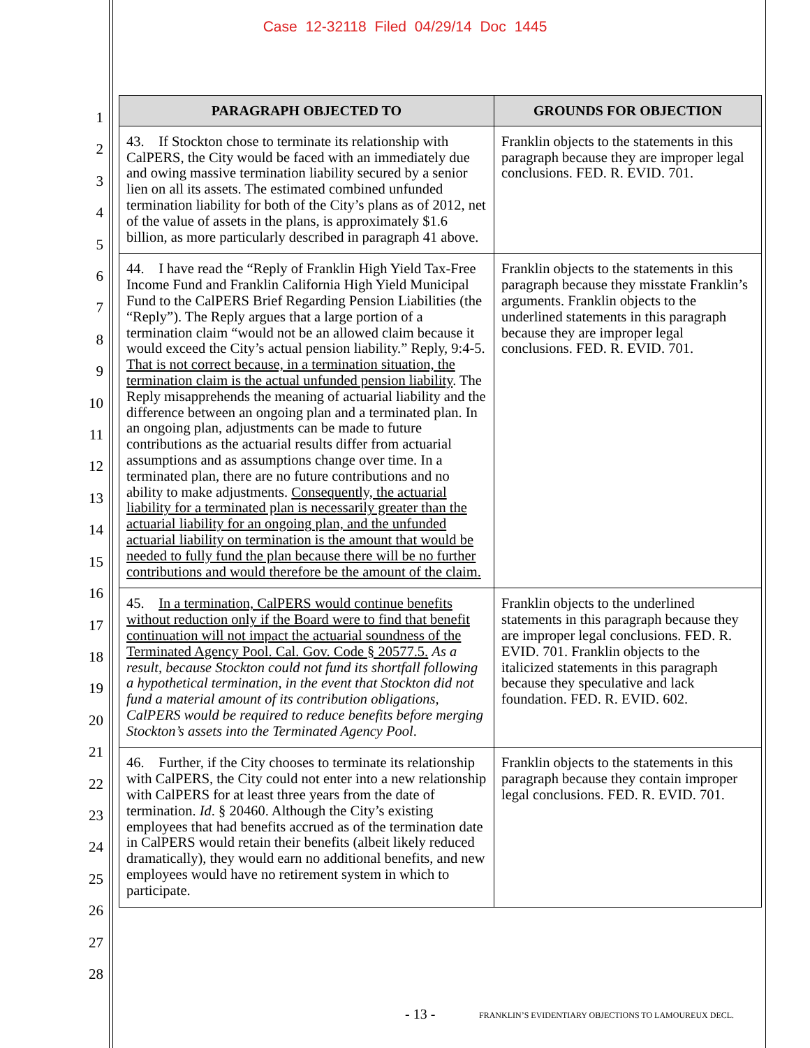Case 12-32118 Filed 04/29/14 Doc 1445
1
2
3
4
5
6
7
8
9
10
11
12
13
14
15
16
17
18
19
20
21
22
23
24
25
26
27
28
| PARAGRAPH OBJECTED TO | GROUNDS FOR OBJECTION |
| --- | --- |
| 43. If Stockton chose to terminate its relationship with CalPERS, the City would be faced with an immediately due and owing massive termination liability secured by a senior lien on all its assets. The estimated combined unfunded termination liability for both of the City’s plans as of 2012, net of the value of assets in the plans, is approximately $1.6 billion, as more particularly described in paragraph 41 above. | Franklin objects to the statements in this paragraph because they are improper legal conclusions. FED. R. EVID. 701. |
| 44. I have read the “Reply of Franklin High Yield Tax-Free Income Fund and Franklin California High Yield Municipal Fund to the CalPERS Brief Regarding Pension Liabilities (the “Reply”). The Reply argues that a large portion of a termination claim “would not be an allowed claim because it would exceed the City’s actual pension liability.” Reply, 9:4-5. That is not correct because, in a termination situation, the termination claim is the actual unfunded pension liability . The Reply misapprehends the meaning of actuarial liability and the difference between an ongoing plan and a terminated plan. In an ongoing plan, adjustments can be made to future contributions as the actuarial results differ from actuarial assumptions and as assumptions change over time. In a terminated plan, there are no future contributions and no ability to make adjustments. Consequently, the actuarial liability for a terminated plan is necessarily greater than the actuarial liability for an ongoing plan, and the unfunded actuarial liability on termination is the amount that would be needed to fully fund the plan because there will be no further contributions and would therefore be the amount of the claim. | Franklin objects to the statements in this paragraph because they misstate Franklin’s arguments. Franklin objects to the underlined statements in this paragraph because they are improper legal conclusions. FED. R. EVID. 701. |
| 45. In a termination, CalPERS would continue benefits without reduction only if the Board were to find that benefit continuation will not impact the actuarial soundness of the Terminated Agency Pool. Cal. Gov. Code § 20577.5. As a result, because Stockton could not fund its shortfall following a hypothetical termination, in the event that Stockton did not fund a material amount of its contribution obligations, CalPERS would be required to reduce benefits before merging Stockton’s assets into the Terminated Agency Pool . | Franklin objects to the underlined statements in this paragraph because they are improper legal conclusions. FED. R. EVID. 701. Franklin objects to the italicized statements in this paragraph because they speculative and lack foundation. FED. R. EVID. 602. |
| 46. Further, if the City chooses to terminate its relationship with CalPERS, the City could not enter into a new relationship with CalPERS for at least three years from the date of termination. Id . § 20460. Although the City’s existing employees that had benefits accrued as of the termination date in CalPERS would retain their benefits (albeit likely reduced dramatically), they would earn no additional benefits, and new employees would have no retirement system in which to participate. | Franklin objects to the statements in this paragraph because they contain improper legal conclusions. FED. R. EVID. 701. |
- 13 -
FRANKLIN’S EVIDENTIARY OBJECTIONS TO LAMOUREUX DECL.